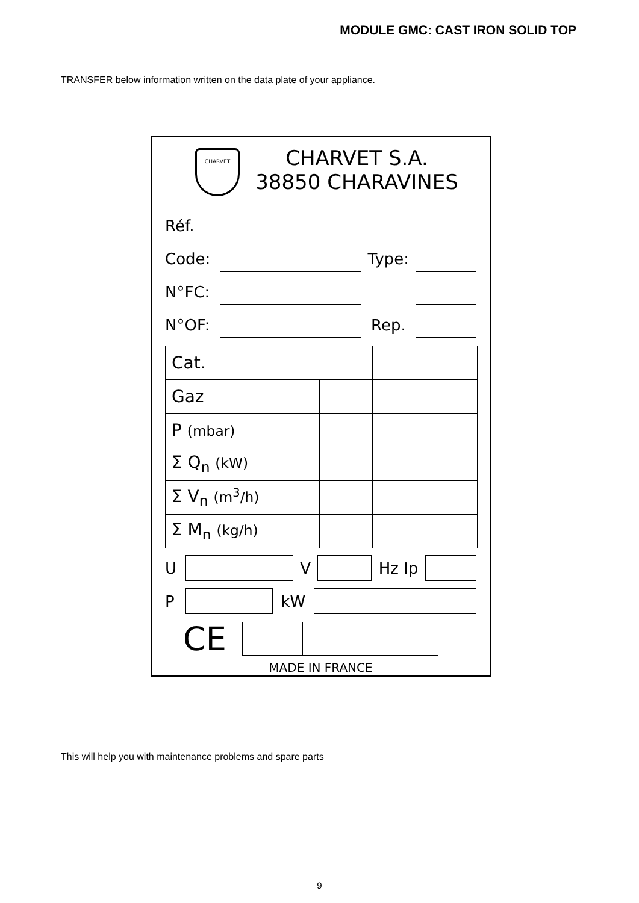MODULE GMC: CAST IRON SOLID TOP
TRANSFER below information written on the data plate of your appliance.
CHARVET
CHARVET S.A.
38850 CHARAVINES
Réf.
Code: Type:
N°FC:
N°OF: Rep.
| Cat. | | | | |
| Gaz | | | | |
| P (mbar) | | | | |
| Σ Q<sub>n</sub> (kW) | | | | |
| Σ V<sub>n</sub> (m<sup>3</sup>/h) | | | | |
| Σ M<sub>n</sub> (kg/h) | | | | |
U V Hz Ip
P kW
CE
MADE IN FRANCE
This will help you with maintenance problems and spare parts
9